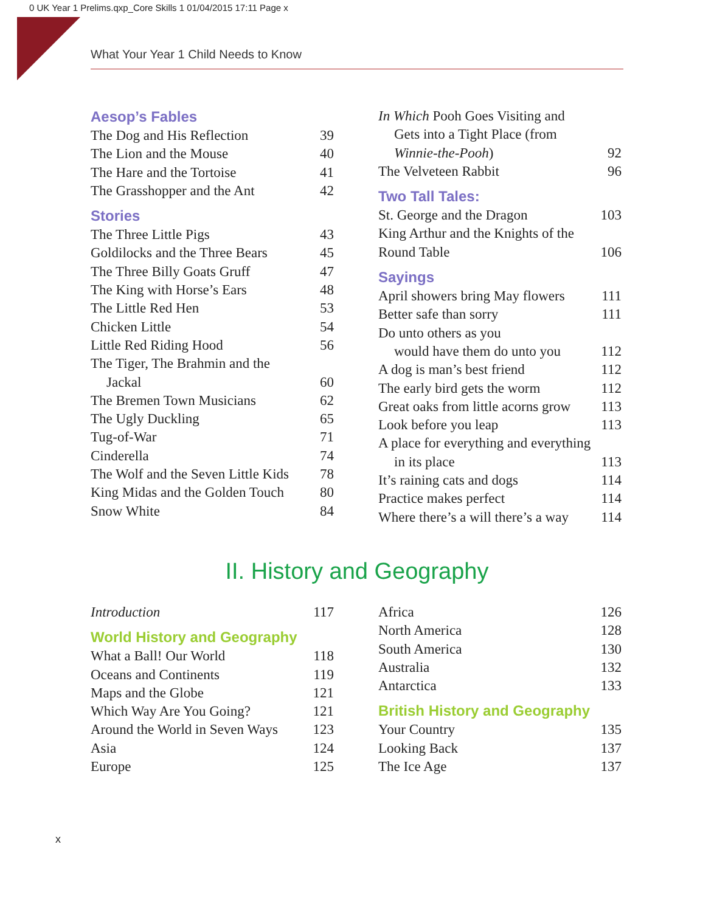0 UK Year 1 Prelims.qxp_Core Skills 1 01/04/2015 17:11 Page x
What Your Year 1 Child Needs to Know
Aesop’s Fables
The Dog and His Reflection 39
The Lion and the Mouse 40
The Hare and the Tortoise 41
The Grasshopper and the Ant 42
Stories
The Three Little Pigs 43
Goldilocks and the Three Bears 45
The Three Billy Goats Gruff 47
The King with Horse’s Ears 48
The Little Red Hen 53
Chicken Little 54
Little Red Riding Hood 56
The Tiger, The Brahmin and the
Jackal 60
The Bremen Town Musicians 62
The Ugly Duckling 65
Tug-of-War 71
Cinderella 74
The Wolf and the Seven Little Kids 78
King Midas and the Golden Touch 80
Snow White 84
In Which Pooh Goes Visiting and
Gets into a Tight Place (from
Winnie-the-Pooh) 92
The Velveteen Rabbit 96
Two Tall Tales:
St. George and the Dragon 103
King Arthur and the Knights of the
Round Table 106
Sayings
April showers bring May flowers 111
Better safe than sorry 111
Do unto others as you
would have them do unto you 112
A dog is man’s best friend 112
The early bird gets the worm 112
Great oaks from little acorns grow 113
Look before you leap 113
A place for everything and everything
in its place 113
It’s raining cats and dogs 114
Practice makes perfect 114
Where there’s a will there’s a way 114
II. History and Geography
Introduction 117
World History and Geography
What a Ball! Our World 118
Oceans and Continents 119
Maps and the Globe 121
Which Way Are You Going? 121
Around the World in Seven Ways 123
Asia 124
Europe 125
Africa 126
North America 128
South America 130
Australia 132
Antarctica 133
British History and Geography
Your Country 135
Looking Back 137
The Ice Age 137
x